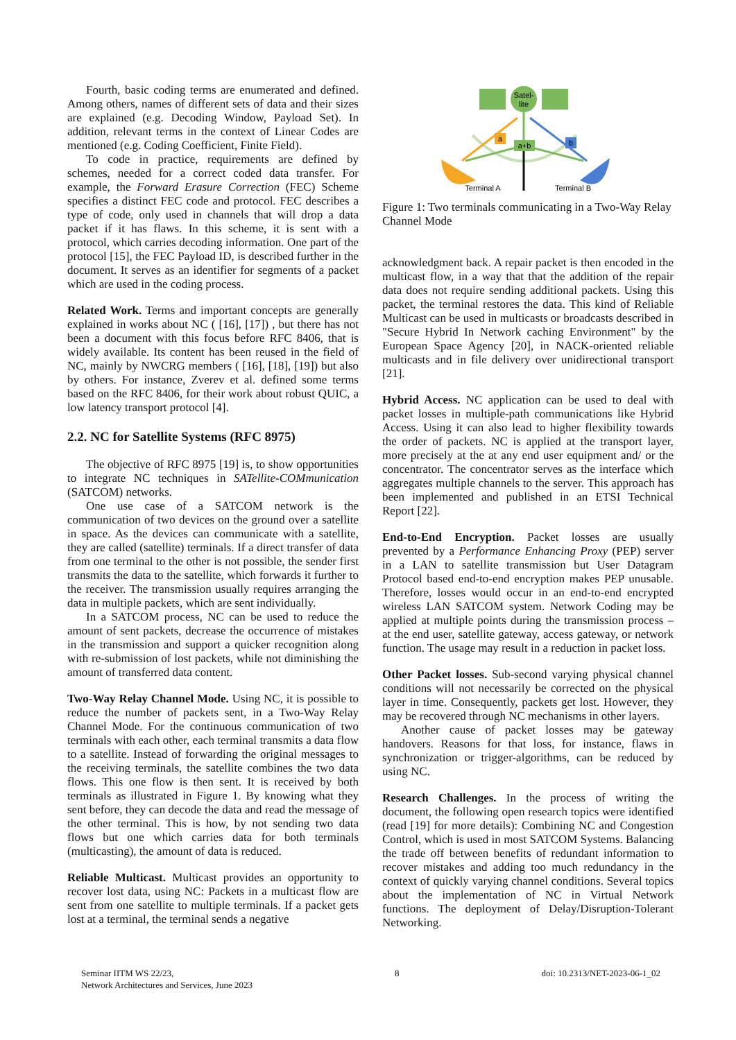Fourth, basic coding terms are enumerated and defined. Among others, names of different sets of data and their sizes are explained (e.g. Decoding Window, Payload Set). In addition, relevant terms in the context of Linear Codes are mentioned (e.g. Coding Coefficient, Finite Field).
To code in practice, requirements are defined by schemes, needed for a correct coded data transfer. For example, the Forward Erasure Correction (FEC) Scheme specifies a distinct FEC code and protocol. FEC describes a type of code, only used in channels that will drop a data packet if it has flaws. In this scheme, it is sent with a protocol, which carries decoding information. One part of the protocol [15], the FEC Payload ID, is described further in the document. It serves as an identifier for segments of a packet which are used in the coding process.
Related Work. Terms and important concepts are generally explained in works about NC ( [16], [17]) , but there has not been a document with this focus before RFC 8406, that is widely available. Its content has been reused in the field of NC, mainly by NWCRG members ( [16], [18], [19]) but also by others. For instance, Zverev et al. defined some terms based on the RFC 8406, for their work about robust QUIC, a low latency transport protocol [4].
2.2. NC for Satellite Systems (RFC 8975)
The objective of RFC 8975 [19] is, to show opportunities to integrate NC techniques in SATellite-COMmunication (SATCOM) networks.
One use case of a SATCOM network is the communication of two devices on the ground over a satellite in space. As the devices can communicate with a satellite, they are called (satellite) terminals. If a direct transfer of data from one terminal to the other is not possible, the sender first transmits the data to the satellite, which forwards it further to the receiver. The transmission usually requires arranging the data in multiple packets, which are sent individually.
In a SATCOM process, NC can be used to reduce the amount of sent packets, decrease the occurrence of mistakes in the transmission and support a quicker recognition along with re-submission of lost packets, while not diminishing the amount of transferred data content.
Two-Way Relay Channel Mode. Using NC, it is possible to reduce the number of packets sent, in a Two-Way Relay Channel Mode. For the continuous communication of two terminals with each other, each terminal transmits a data flow to a satellite. Instead of forwarding the original messages to the receiving terminals, the satellite combines the two data flows. This one flow is then sent. It is received by both terminals as illustrated in Figure 1. By knowing what they sent before, they can decode the data and read the message of the other terminal. This is how, by not sending two data flows but one which carries data for both terminals (multicasting), the amount of data is reduced.
Reliable Multicast. Multicast provides an opportunity to recover lost data, using NC: Packets in a multicast flow are sent from one satellite to multiple terminals. If a packet gets lost at a terminal, the terminal sends a negative
Satel-
lite
a+b
a
b
Terminal A
Terminal B
Figure 1: Two terminals communicating in a Two-Way Relay Channel Mode
acknowledgment back. A repair packet is then encoded in the multicast flow, in a way that that the addition of the repair data does not require sending additional packets. Using this packet, the terminal restores the data. This kind of Reliable Multicast can be used in multicasts or broadcasts described in "Secure Hybrid In Network caching Environment" by the European Space Agency [20], in NACK-oriented reliable multicasts and in file delivery over unidirectional transport [21].
Hybrid Access. NC application can be used to deal with packet losses in multiple-path communications like Hybrid Access. Using it can also lead to higher flexibility towards the order of packets. NC is applied at the transport layer, more precisely at the at any end user equipment and/ or the concentrator. The concentrator serves as the interface which aggregates multiple channels to the server. This approach has been implemented and published in an ETSI Technical Report [22].
End-to-End Encryption. Packet losses are usually prevented by a Performance Enhancing Proxy (PEP) server in a LAN to satellite transmission but User Datagram Protocol based end-to-end encryption makes PEP unusable. Therefore, losses would occur in an end-to-end encrypted wireless LAN SATCOM system. Network Coding may be applied at multiple points during the transmission process – at the end user, satellite gateway, access gateway, or network function. The usage may result in a reduction in packet loss.
Other Packet losses. Sub-second varying physical channel conditions will not necessarily be corrected on the physical layer in time. Consequently, packets get lost. However, they may be recovered through NC mechanisms in other layers.
Another cause of packet losses may be gateway handovers. Reasons for that loss, for instance, flaws in synchronization or trigger-algorithms, can be reduced by using NC.
Research Challenges. In the process of writing the document, the following open research topics were identified (read [19] for more details): Combining NC and Congestion Control, which is used in most SATCOM Systems. Balancing the trade off between benefits of redundant information to recover mistakes and adding too much redundancy in the context of quickly varying channel conditions. Several topics about the implementation of NC in Virtual Network functions. The deployment of Delay/Disruption-Tolerant Networking.
Seminar IITM WS 22/23,
Network Architectures and Services, June 2023
8 doi: 10.2313/NET-2023-06-1_02